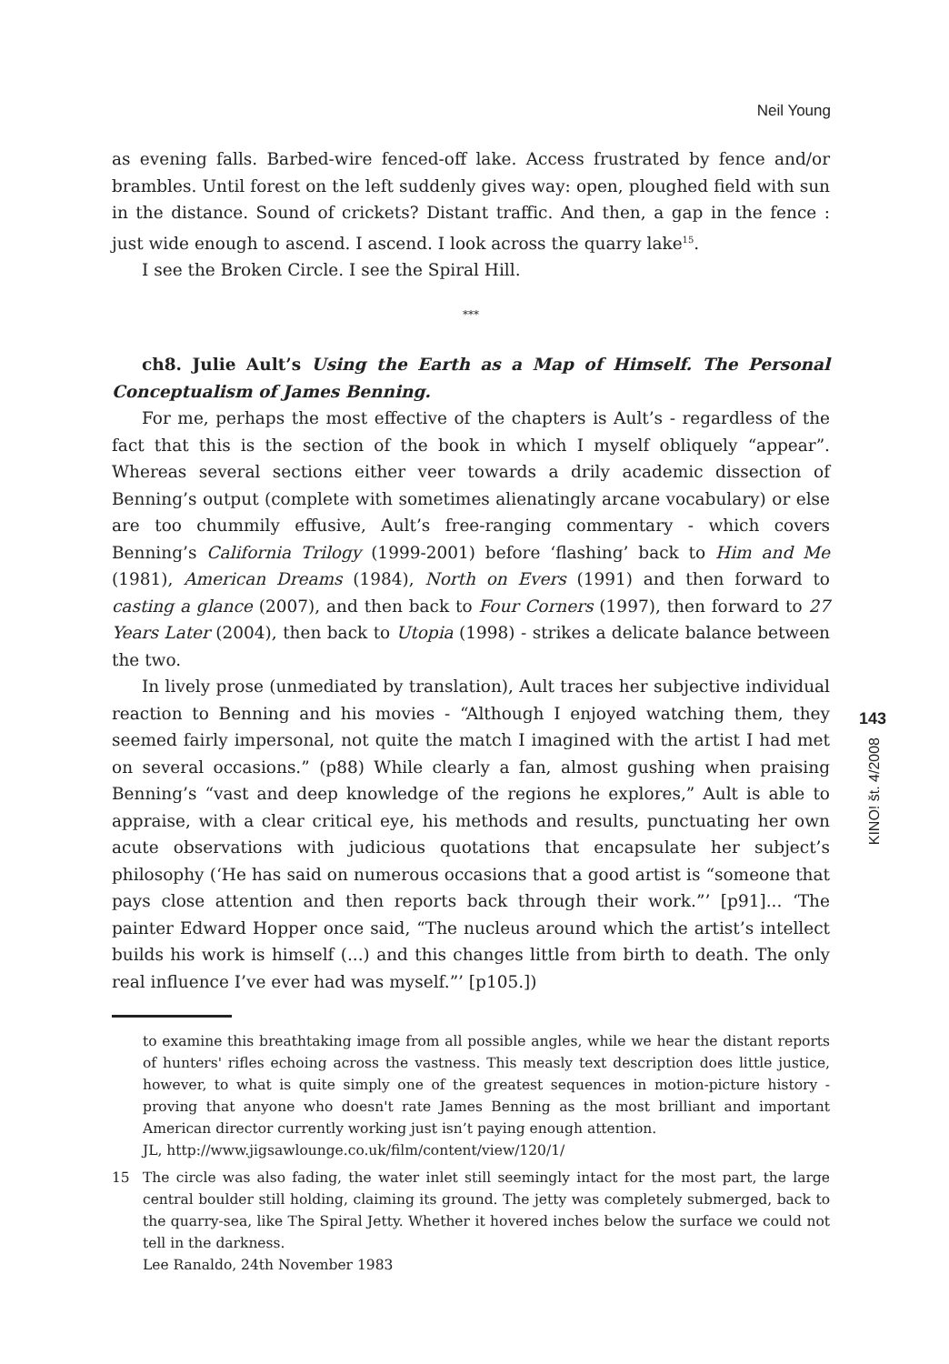Neil Young
as evening falls. Barbed-wire fenced-off lake. Access frustrated by fence and/or brambles. Until forest on the left suddenly gives way: open, ploughed field with sun in the distance. Sound of crickets? Distant traffic. And then, a gap in the fence : just wide enough to ascend. I ascend. I look across the quarry lake<sup>15</sup>.
I see the Broken Circle. I see the Spiral Hill.
***
ch8. Julie Ault’s Using the Earth as a Map of Himself. The Personal Conceptualism of James Benning.
For me, perhaps the most effective of the chapters is Ault’s - regardless of the fact that this is the section of the book in which I myself obliquely “appear”. Whereas several sections either veer towards a drily academic dissection of Benning’s output (complete with sometimes alienatingly arcane vocabulary) or else are too chummily effusive, Ault’s free-ranging commentary - which covers Benning’s California Trilogy (1999-2001) before ‘flashing’ back to Him and Me (1981), American Dreams (1984), North on Evers (1991) and then forward to casting a glance (2007), and then back to Four Corners (1997), then forward to 27 Years Later (2004), then back to Utopia (1998) - strikes a delicate balance between the two.
In lively prose (unmediated by translation), Ault traces her subjective individual reaction to Benning and his movies - “Although I enjoyed watching them, they seemed fairly impersonal, not quite the match I imagined with the artist I had met on several occasions.” (p88) While clearly a fan, almost gushing when praising Benning’s “vast and deep knowledge of the regions he explores,” Ault is able to appraise, with a clear critical eye, his methods and results, punctuating her own acute observations with judicious quotations that encapsulate her subject’s philosophy (‘He has said on numerous occasions that a good artist is “someone that pays close attention and then reports back through their work.”’ [p91]... ‘The painter Edward Hopper once said, “The nucleus around which the artist’s intellect builds his work is himself (...) and this changes little from birth to death. The only real influence I’ve ever had was myself.”’ [p105.])
to examine this breathtaking image from all possible angles, while we hear the distant reports of hunters' rifles echoing across the vastness. This measly text description does little justice, however, to what is quite simply one of the greatest sequences in motion-picture history - proving that anyone who doesn't rate James Benning as the most brilliant and important American director currently working just isn’t paying enough attention.
JL, http://www.jigsawlounge.co.uk/film/content/view/120/1/
15 The circle was also fading, the water inlet still seemingly intact for the most part, the large central boulder still holding, claiming its ground. The jetty was completely submerged, back to the quarry-sea, like The Spiral Jetty. Whether it hovered inches below the surface we could not tell in the darkness.
Lee Ranaldo, 24th November 1983
143
KINO! št. 4/2008